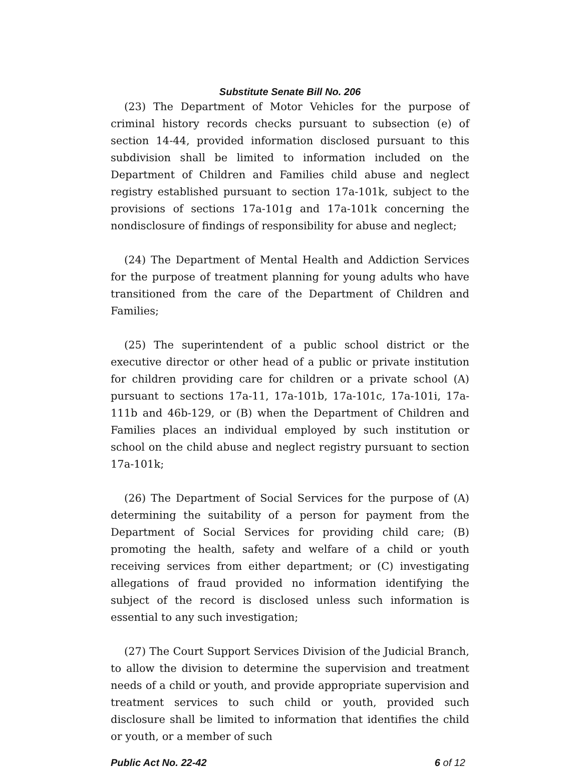Substitute Senate Bill No. 206
(23) The Department of Motor Vehicles for the purpose of criminal history records checks pursuant to subsection (e) of section 14-44, provided information disclosed pursuant to this subdivision shall be limited to information included on the Department of Children and Families child abuse and neglect registry established pursuant to section 17a-101k, subject to the provisions of sections 17a-101g and 17a-101k concerning the nondisclosure of findings of responsibility for abuse and neglect;
(24) The Department of Mental Health and Addiction Services for the purpose of treatment planning for young adults who have transitioned from the care of the Department of Children and Families;
(25) The superintendent of a public school district or the executive director or other head of a public or private institution for children providing care for children or a private school (A) pursuant to sections 17a-11, 17a-101b, 17a-101c, 17a-101i, 17a-111b and 46b-129, or (B) when the Department of Children and Families places an individual employed by such institution or school on the child abuse and neglect registry pursuant to section 17a-101k;
(26) The Department of Social Services for the purpose of (A) determining the suitability of a person for payment from the Department of Social Services for providing child care; (B) promoting the health, safety and welfare of a child or youth receiving services from either department; or (C) investigating allegations of fraud provided no information identifying the subject of the record is disclosed unless such information is essential to any such investigation;
(27) The Court Support Services Division of the Judicial Branch, to allow the division to determine the supervision and treatment needs of a child or youth, and provide appropriate supervision and treatment services to such child or youth, provided such disclosure shall be limited to information that identifies the child or youth, or a member of such
Public Act No. 22-42 6 of 12